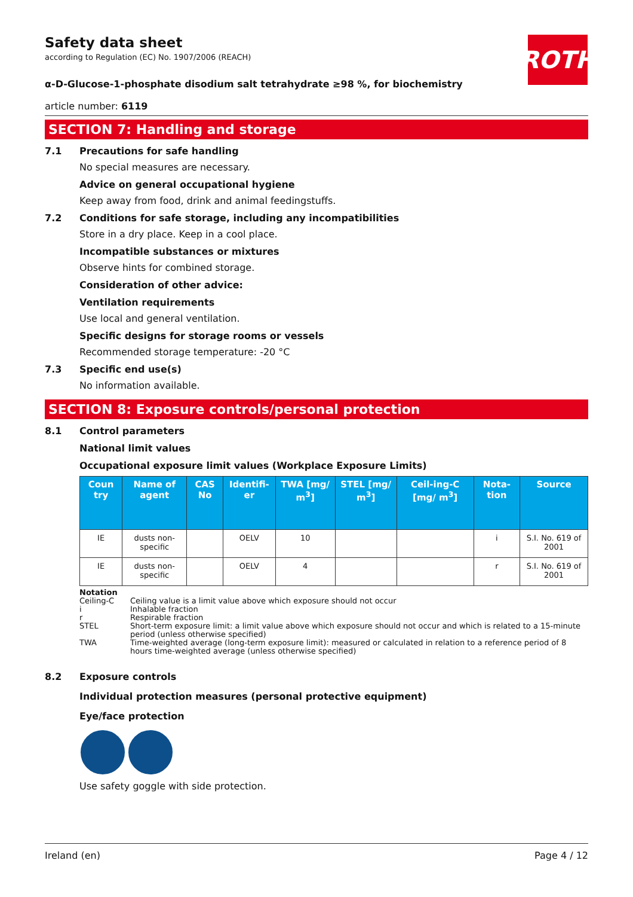ROTH
Safety data sheet
according to Regulation (EC) No. 1907/2006 (REACH)
α-D-Glucose-1-phosphate disodium salt tetrahydrate ≥98 %, for biochemistry
article number: 6119
SECTION 7: Handling and storage
7.1 Precautions for safe handling
No special measures are necessary.
Advice on general occupational hygiene
Keep away from food, drink and animal feedingstuffs.
7.2 Conditions for safe storage, including any incompatibilities
Store in a dry place. Keep in a cool place.
Incompatible substances or mixtures
Observe hints for combined storage.
Consideration of other advice:
Ventilation requirements
Use local and general ventilation.
Specific designs for storage rooms or vessels
Recommended storage temperature: -20 °C
7.3 Specific end use(s)
No information available.
SECTION 8: Exposure controls/personal protection
8.1 Control parameters
National limit values
Occupational exposure limit values (Workplace Exposure Limits)
| Coun try | Name of agent | CAS No | Identifi-er | TWA [mg/ m<sup>3</sup>] | STEL [mg/ m<sup>3</sup>] | Ceil-ing-C [mg/ m<sup>3</sup>] | Nota-tion | Source |
| --- | --- | --- | --- | --- | --- | --- | --- | --- |
| IE | dusts non-specific | | OELV | 10 | | | i | S.I. No. 619 of 2001 |
| IE | dusts non-specific | | OELV | 4 | | | r | S.I. No. 619 of 2001 |
Notation
Ceiling-C Ceiling value is a limit value above which exposure should not occur
i Inhalable fraction
r Respirable fraction
STEL Short-term exposure limit: a limit value above which exposure should not occur and which is related to a 15-minute period (unless otherwise specified)
TWA Time-weighted average (long-term exposure limit): measured or calculated in relation to a reference period of 8 hours time-weighted average (unless otherwise specified)
8.2 Exposure controls
Individual protection measures (personal protective equipment)
Eye/face protection
Use safety goggle with side protection.
Ireland (en) Page 4 / 12